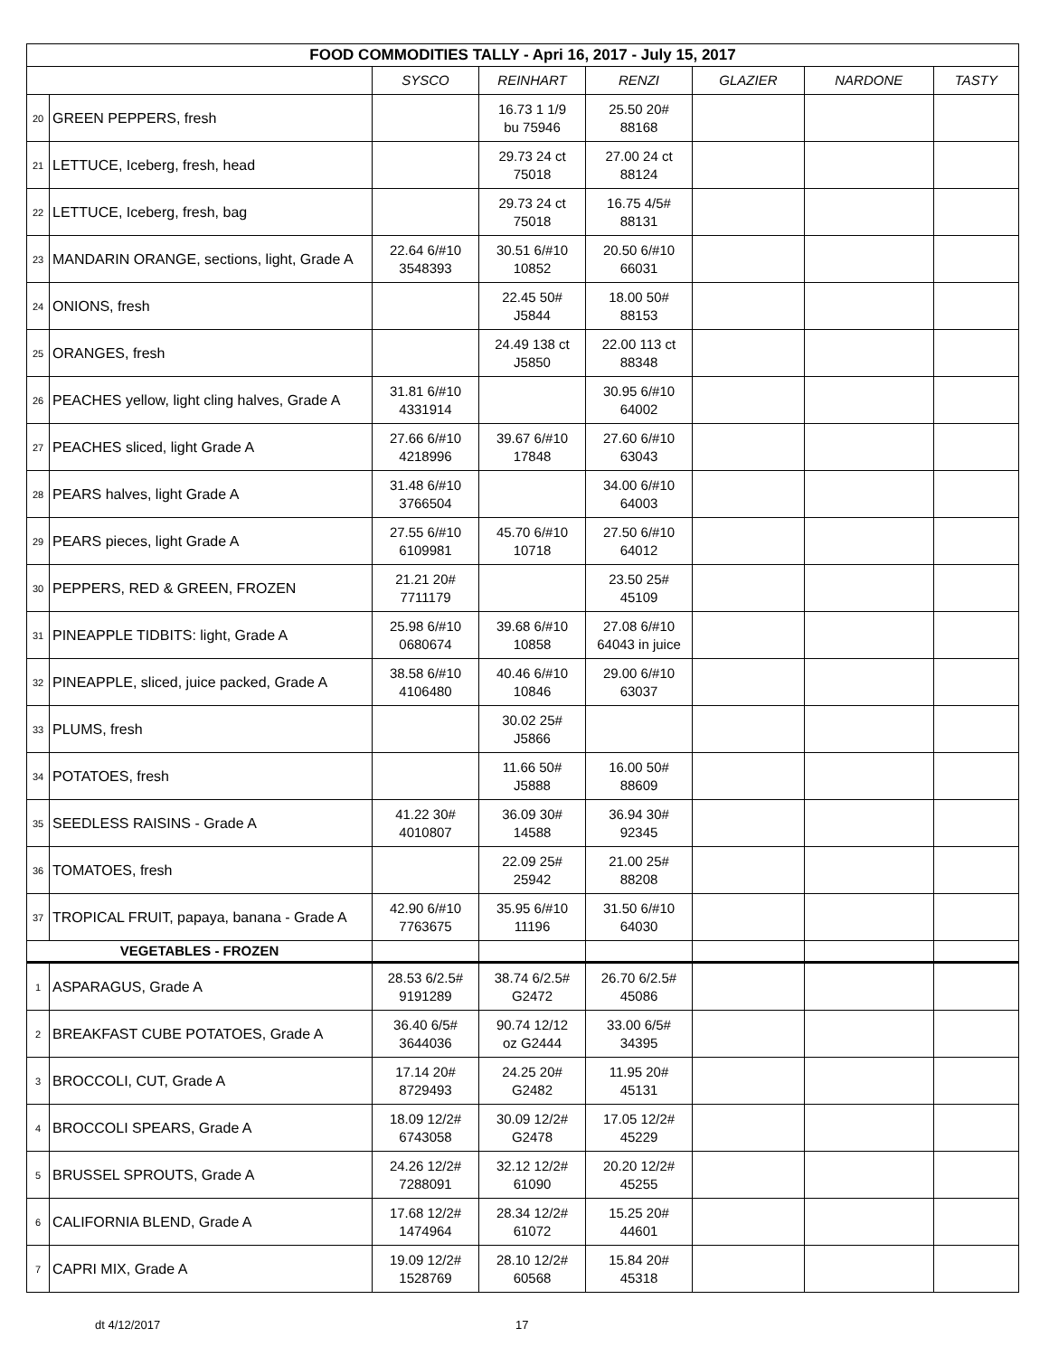| FOOD COMMODITIES TALLY - Apri 16, 2017 - July 15, 2017 | | | | | | | |
| --- | --- | --- | --- | --- | --- | --- | --- |
| | | SYSCO | REINHART | RENZI | GLAZIER | NARDONE | TASTY |
| 20 | GREEN PEPPERS, fresh | | 16.73 1 1/9 bu 75946 | 25.50 20# 88168 | | | |
| 21 | LETTUCE, Iceberg, fresh, head | | 29.73 24 ct 75018 | 27.00 24 ct 88124 | | | |
| 22 | LETTUCE, Iceberg, fresh, bag | | 29.73 24 ct 75018 | 16.75 4/5# 88131 | | | |
| 23 | MANDARIN ORANGE, sections, light, Grade A | 22.64 6/#10 3548393 | 30.51 6/#10 10852 | 20.50 6/#10 66031 | | | |
| 24 | ONIONS, fresh | | 22.45 50# J5844 | 18.00 50# 88153 | | | |
| 25 | ORANGES, fresh | | 24.49 138 ct J5850 | 22.00 113 ct 88348 | | | |
| 26 | PEACHES yellow, light cling halves, Grade A | 31.81 6/#10 4331914 | | 30.95 6/#10 64002 | | | |
| 27 | PEACHES sliced, light Grade A | 27.66 6/#10 4218996 | 39.67 6/#10 17848 | 27.60 6/#10 63043 | | | |
| 28 | PEARS halves, light Grade A | 31.48 6/#10 3766504 | | 34.00 6/#10 64003 | | | |
| 29 | PEARS pieces, light Grade A | 27.55 6/#10 6109981 | 45.70 6/#10 10718 | 27.50 6/#10 64012 | | | |
| 30 | PEPPERS, RED & GREEN, FROZEN | 21.21 20# 7711179 | | 23.50 25# 45109 | | | |
| 31 | PINEAPPLE TIDBITS: light, Grade A | 25.98 6/#10 0680674 | 39.68 6/#10 10858 | 27.08 6/#10 64043 in juice | | | |
| 32 | PINEAPPLE, sliced, juice packed, Grade A | 38.58 6/#10 4106480 | 40.46 6/#10 10846 | 29.00 6/#10 63037 | | | |
| 33 | PLUMS, fresh | | 30.02 25# J5866 | | | | |
| 34 | POTATOES, fresh | | 11.66 50# J5888 | 16.00 50# 88609 | | | |
| 35 | SEEDLESS RAISINS - Grade A | 41.22 30# 4010807 | 36.09 30# 14588 | 36.94 30# 92345 | | | |
| 36 | TOMATOES, fresh | | 22.09 25# 25942 | 21.00 25# 88208 | | | |
| 37 | TROPICAL FRUIT, papaya, banana - Grade A | 42.90 6/#10 7763675 | 35.95 6/#10 11196 | 31.50 6/#10 64030 | | | |
| VEGETABLES - FROZEN | | | | | | | |
| 1 | ASPARAGUS, Grade A | 28.53 6/2.5# 9191289 | 38.74 6/2.5# G2472 | 26.70 6/2.5# 45086 | | | |
| 2 | BREAKFAST CUBE POTATOES, Grade A | 36.40 6/5# 3644036 | 90.74 12/12 oz G2444 | 33.00 6/5# 34395 | | | |
| 3 | BROCCOLI, CUT, Grade A | 17.14 20# 8729493 | 24.25 20# G2482 | 11.95 20# 45131 | | | |
| 4 | BROCCOLI SPEARS, Grade A | 18.09 12/2# 6743058 | 30.09 12/2# G2478 | 17.05 12/2# 45229 | | | |
| 5 | BRUSSEL SPROUTS, Grade A | 24.26 12/2# 7288091 | 32.12 12/2# 61090 | 20.20 12/2# 45255 | | | |
| 6 | CALIFORNIA BLEND, Grade A | 17.68 12/2# 1474964 | 28.34 12/2# 61072 | 15.25 20# 44601 | | | |
| 7 | CAPRI MIX, Grade A | 19.09 12/2# 1528769 | 28.10 12/2# 60568 | 15.84 20# 45318 | | | |
dt 4/12/2017 17